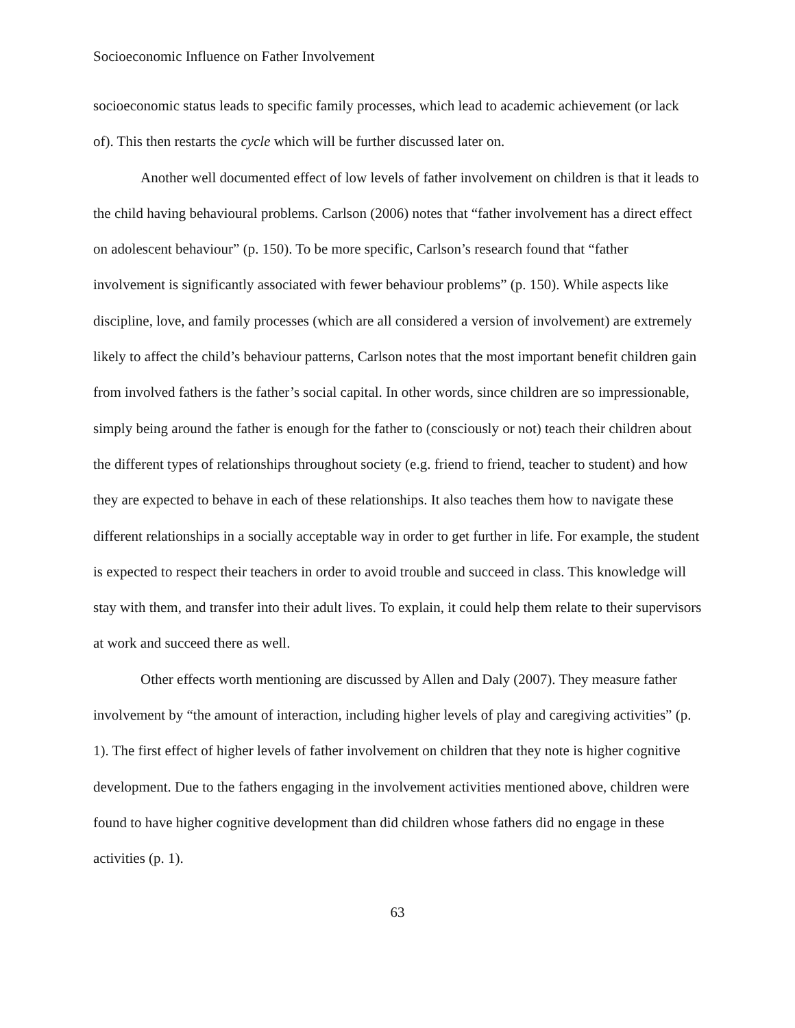Socioeconomic Influence on Father Involvement
socioeconomic status leads to specific family processes, which lead to academic achievement (or lack of). This then restarts the cycle which will be further discussed later on.
Another well documented effect of low levels of father involvement on children is that it leads to the child having behavioural problems. Carlson (2006) notes that “father involvement has a direct effect on adolescent behaviour” (p. 150). To be more specific, Carlson’s research found that “father involvement is significantly associated with fewer behaviour problems” (p. 150). While aspects like discipline, love, and family processes (which are all considered a version of involvement) are extremely likely to affect the child’s behaviour patterns, Carlson notes that the most important benefit children gain from involved fathers is the father’s social capital. In other words, since children are so impressionable, simply being around the father is enough for the father to (consciously or not) teach their children about the different types of relationships throughout society (e.g. friend to friend, teacher to student) and how they are expected to behave in each of these relationships. It also teaches them how to navigate these different relationships in a socially acceptable way in order to get further in life. For example, the student is expected to respect their teachers in order to avoid trouble and succeed in class. This knowledge will stay with them, and transfer into their adult lives. To explain, it could help them relate to their supervisors at work and succeed there as well.
Other effects worth mentioning are discussed by Allen and Daly (2007). They measure father involvement by “the amount of interaction, including higher levels of play and caregiving activities” (p. 1). The first effect of higher levels of father involvement on children that they note is higher cognitive development. Due to the fathers engaging in the involvement activities mentioned above, children were found to have higher cognitive development than did children whose fathers did no engage in these activities (p. 1).
63